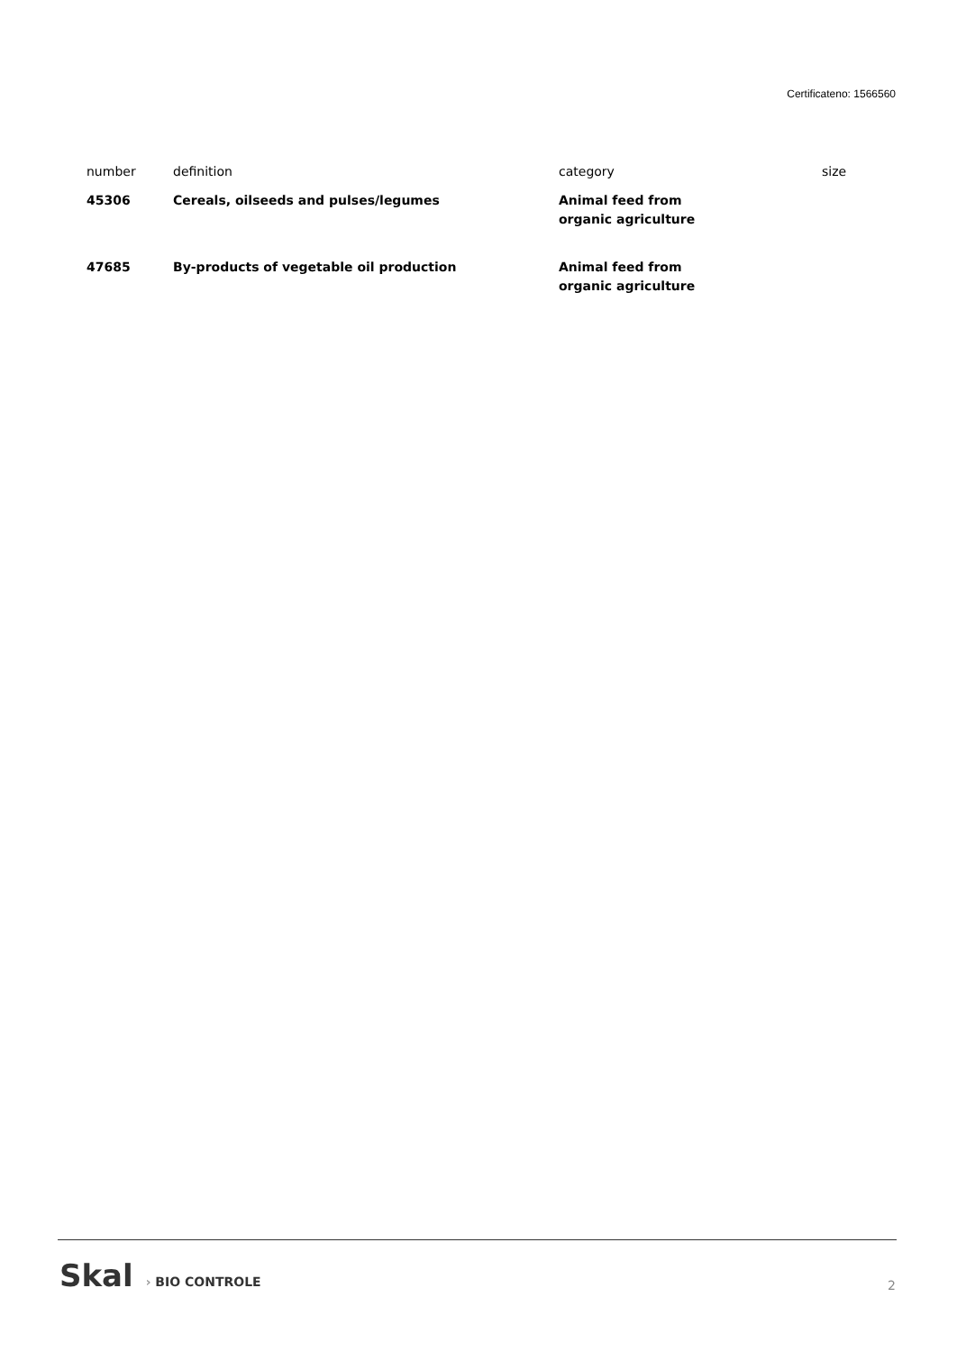Certificateno: 1566560
| number | definition | category | size |
| --- | --- | --- | --- |
| 45306 | Cereals, oilseeds and pulses/legumes | Animal feed from organic agriculture | |
| 47685 | By-products of vegetable oil production | Animal feed from organic agriculture | |
Skal › BIO CONTROLE
2